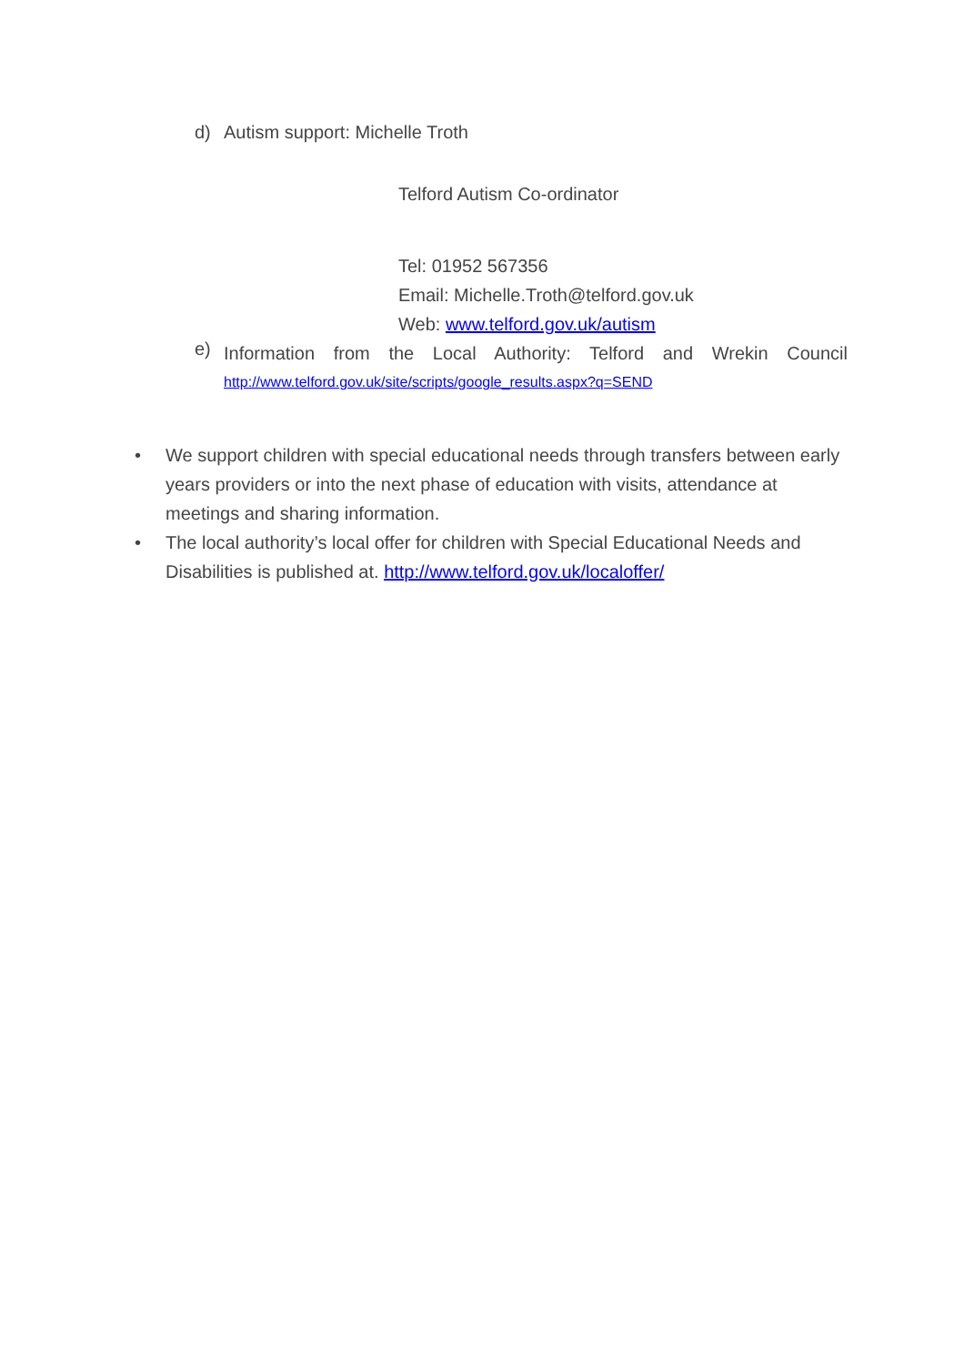d) Autism support: Michelle Troth
Telford Autism Co-ordinator
Tel: 01952 567356
Email: Michelle.Troth@telford.gov.uk
Web: www.telford.gov.uk/autism
e)
Information from the Local Authority: Telford and Wrekin Council
http://www.telford.gov.uk/site/scripts/google_results.aspx?q=SEND
• We support children with special educational needs through transfers between early years providers or into the next phase of education with visits, attendance at meetings and sharing information.
• The local authority’s local offer for children with Special Educational Needs and Disabilities is published at. http://www.telford.gov.uk/localoffer/